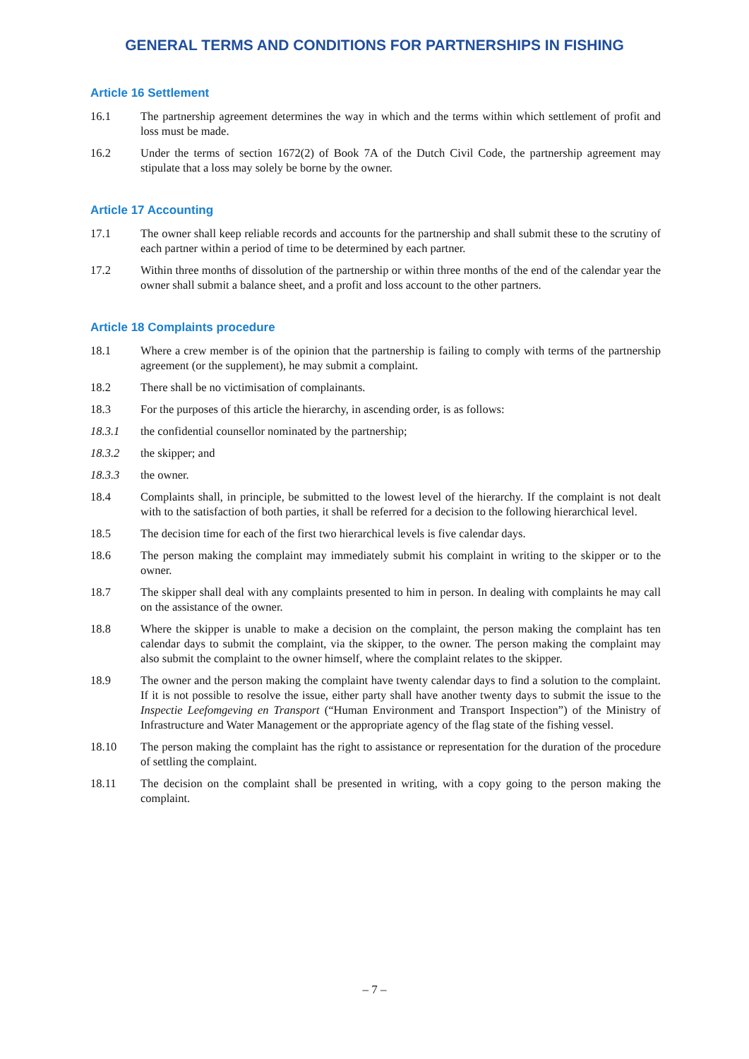GENERAL TERMS AND CONDITIONS FOR PARTNERSHIPS IN FISHING
Article 16 Settlement
16.1 The partnership agreement determines the way in which and the terms within which settlement of profit and loss must be made.
16.2 Under the terms of section 1672(2) of Book 7A of the Dutch Civil Code, the partnership agreement may stipulate that a loss may solely be borne by the owner.
Article 17 Accounting
17.1 The owner shall keep reliable records and accounts for the partnership and shall submit these to the scrutiny of each partner within a period of time to be determined by each partner.
17.2 Within three months of dissolution of the partnership or within three months of the end of the calendar year the owner shall submit a balance sheet, and a profit and loss account to the other partners.
Article 18 Complaints procedure
18.1 Where a crew member is of the opinion that the partnership is failing to comply with terms of the partnership agreement (or the supplement), he may submit a complaint.
18.2 There shall be no victimisation of complainants.
18.3 For the purposes of this article the hierarchy, in ascending order, is as follows:
18.3.1 the confidential counsellor nominated by the partnership;
18.3.2 the skipper; and
18.3.3 the owner.
18.4 Complaints shall, in principle, be submitted to the lowest level of the hierarchy. If the complaint is not dealt with to the satisfaction of both parties, it shall be referred for a decision to the following hierarchical level.
18.5 The decision time for each of the first two hierarchical levels is five calendar days.
18.6 The person making the complaint may immediately submit his complaint in writing to the skipper or to the owner.
18.7 The skipper shall deal with any complaints presented to him in person. In dealing with complaints he may call on the assistance of the owner.
18.8 Where the skipper is unable to make a decision on the complaint, the person making the complaint has ten calendar days to submit the complaint, via the skipper, to the owner. The person making the complaint may also submit the complaint to the owner himself, where the complaint relates to the skipper.
18.9 The owner and the person making the complaint have twenty calendar days to find a solution to the complaint. If it is not possible to resolve the issue, either party shall have another twenty days to submit the issue to the Inspectie Leefomgeving en Transport (“Human Environment and Transport Inspection”) of the Ministry of Infrastructure and Water Management or the appropriate agency of the flag state of the fishing vessel.
18.10 The person making the complaint has the right to assistance or representation for the duration of the procedure of settling the complaint.
18.11 The decision on the complaint shall be presented in writing, with a copy going to the person making the complaint.
– 7 –